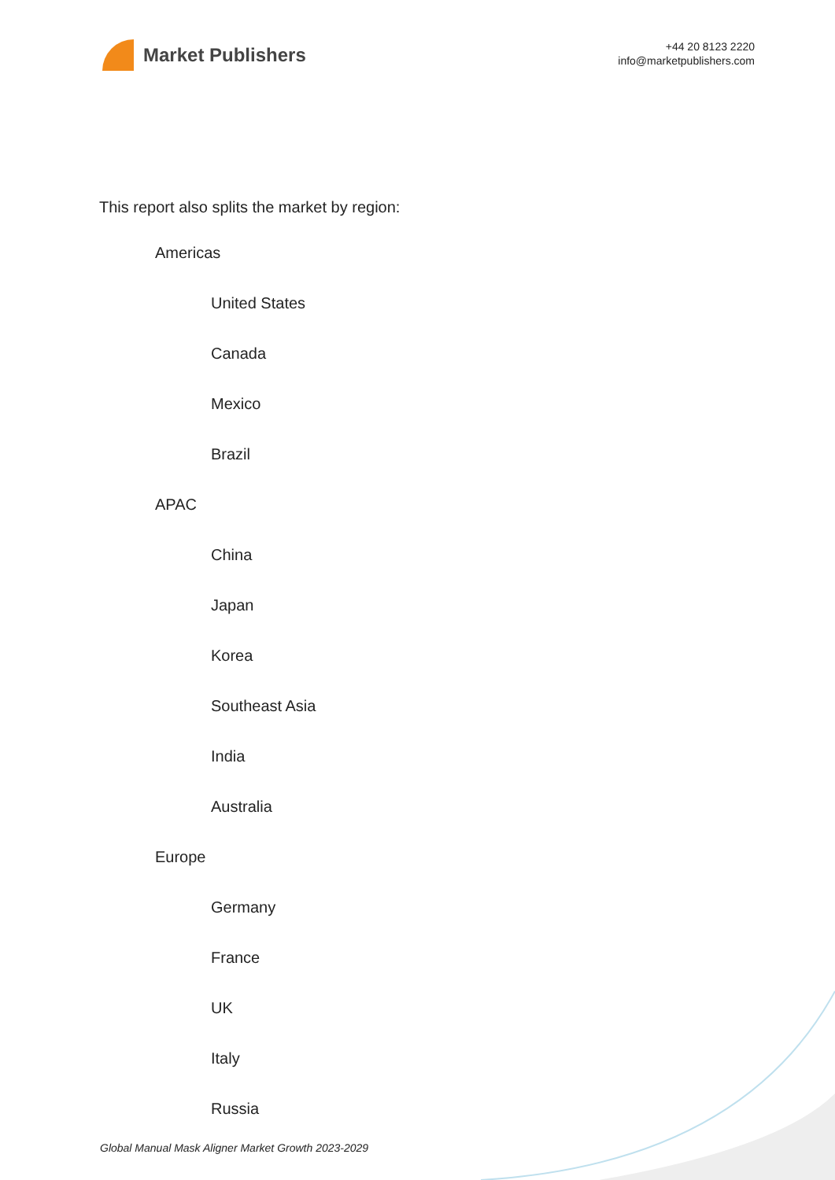Market Publishers
+44 20 8123 2220
info@marketpublishers.com
This report also splits the market by region:
Americas
United States
Canada
Mexico
Brazil
APAC
China
Japan
Korea
Southeast Asia
India
Australia
Europe
Germany
France
UK
Italy
Russia
Global Manual Mask Aligner Market Growth 2023-2029